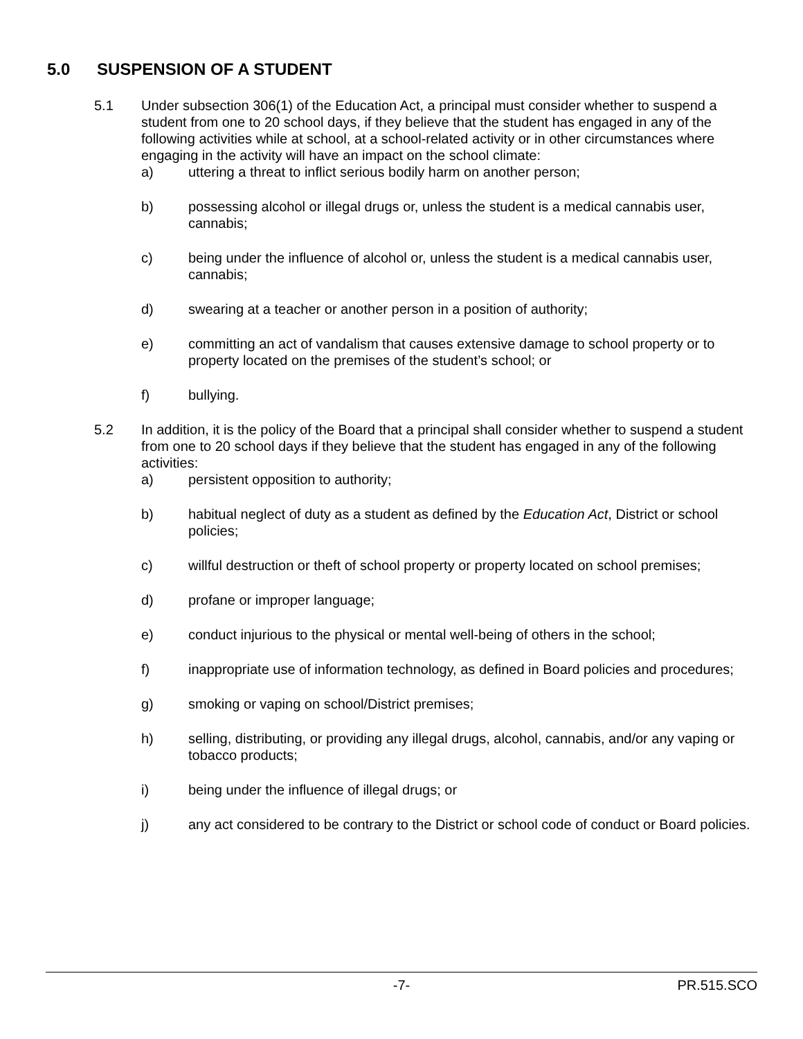5.0 SUSPENSION OF A STUDENT
5.1 Under subsection 306(1) of the Education Act, a principal must consider whether to suspend a student from one to 20 school days, if they believe that the student has engaged in any of the following activities while at school, at a school-related activity or in other circumstances where engaging in the activity will have an impact on the school climate:
a) uttering a threat to inflict serious bodily harm on another person;
b) possessing alcohol or illegal drugs or, unless the student is a medical cannabis user, cannabis;
c) being under the influence of alcohol or, unless the student is a medical cannabis user, cannabis;
d) swearing at a teacher or another person in a position of authority;
e) committing an act of vandalism that causes extensive damage to school property or to property located on the premises of the student’s school; or
f) bullying.
5.2 In addition, it is the policy of the Board that a principal shall consider whether to suspend a student from one to 20 school days if they believe that the student has engaged in any of the following activities:
a) persistent opposition to authority;
b) habitual neglect of duty as a student as defined by the Education Act, District or school policies;
c) willful destruction or theft of school property or property located on school premises;
d) profane or improper language;
e) conduct injurious to the physical or mental well-being of others in the school;
f) inappropriate use of information technology, as defined in Board policies and procedures;
g) smoking or vaping on school/District premises;
h) selling, distributing, or providing any illegal drugs, alcohol, cannabis, and/or any vaping or tobacco products;
i) being under the influence of illegal drugs; or
j) any act considered to be contrary to the District or school code of conduct or Board policies.
-7- PR.515.SCO